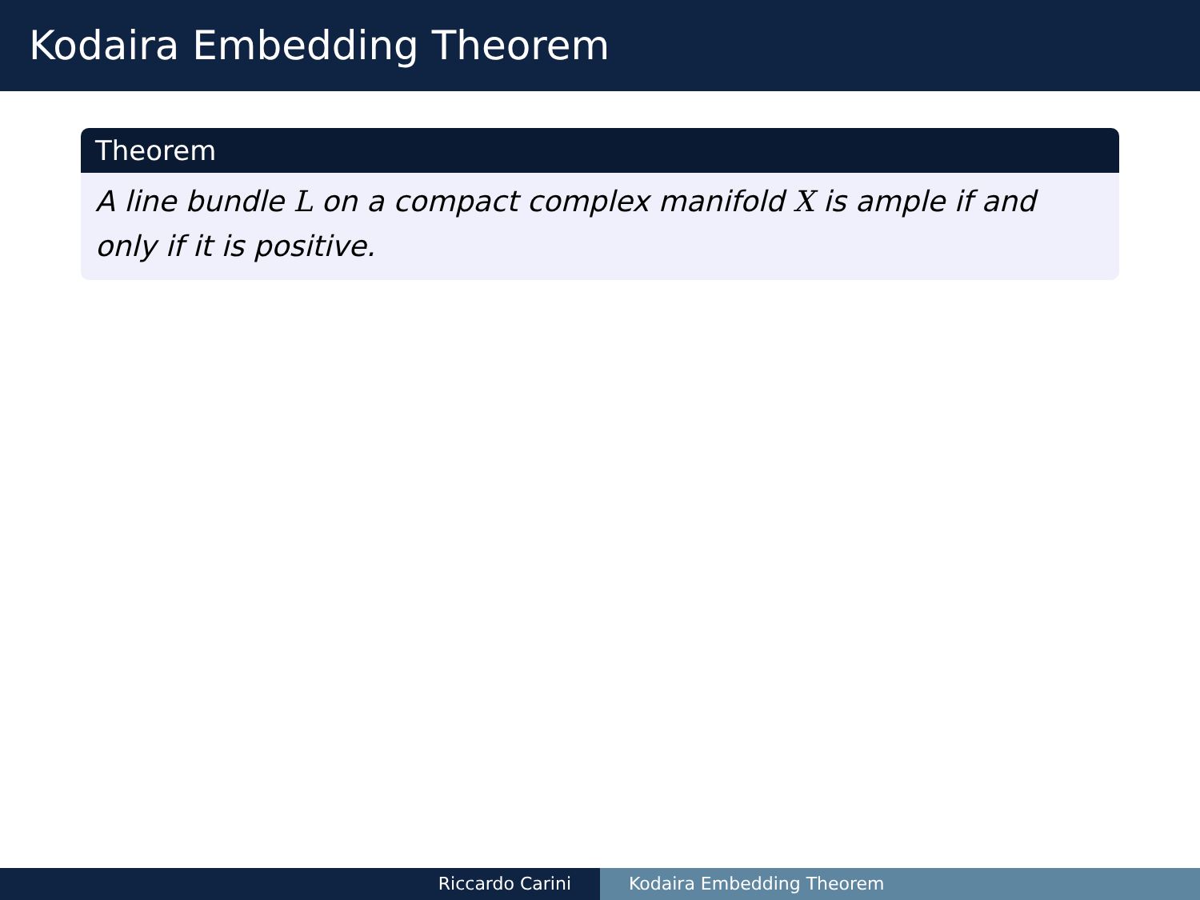Kodaira Embedding Theorem
Theorem
A line bundle L on a compact complex manifold X is ample if and only if it is positive.
Riccardo Carini Kodaira Embedding Theorem